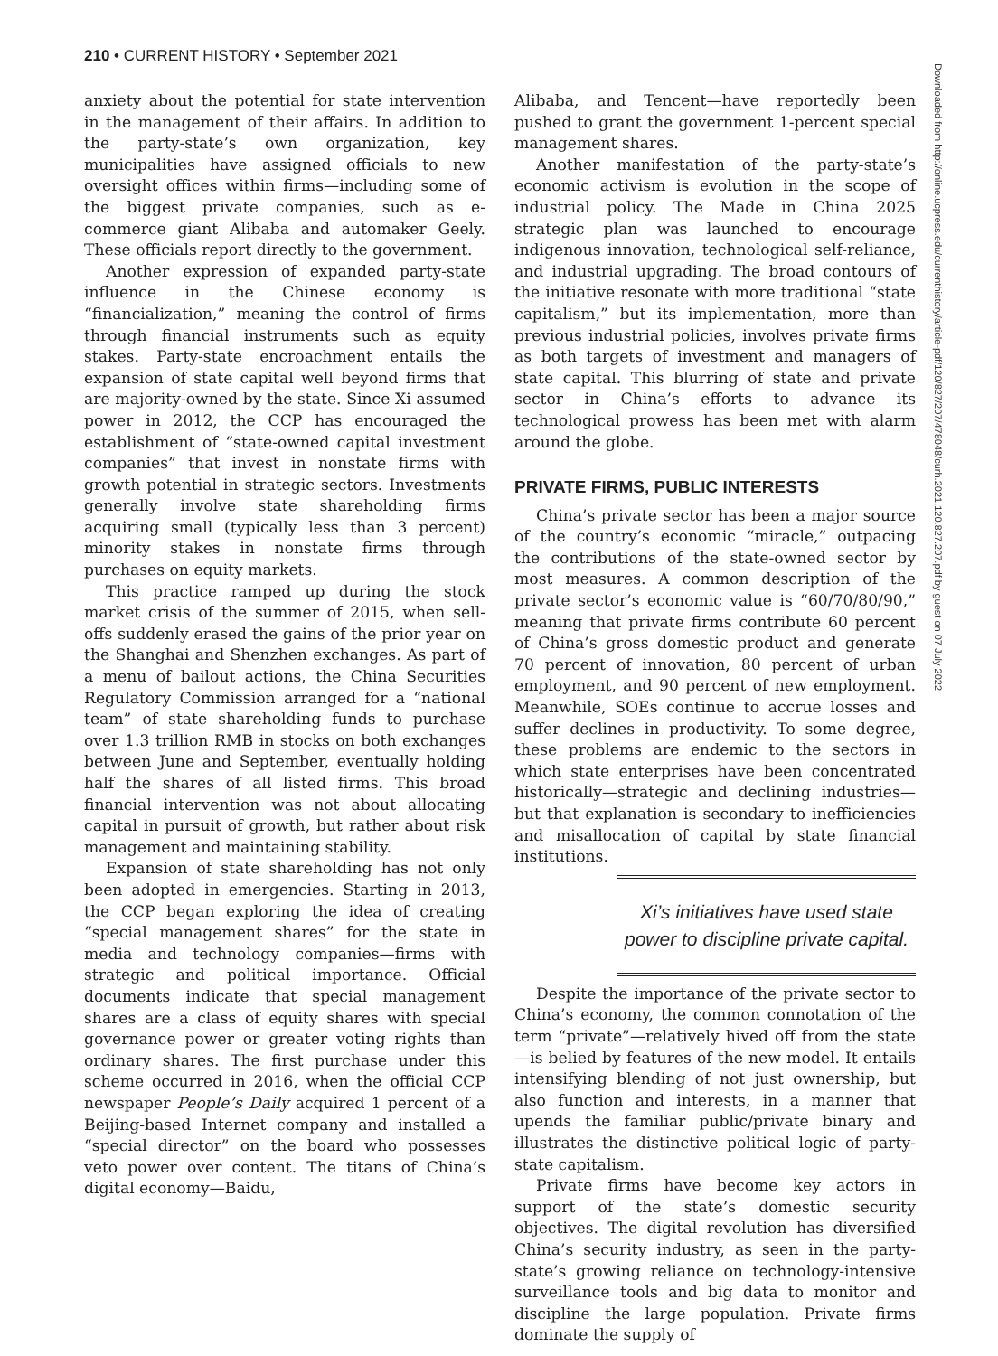210 • CURRENT HISTORY • September 2021
anxiety about the potential for state intervention in the management of their affairs. In addition to the party-state’s own organization, key municipalities have assigned officials to new oversight offices within firms—including some of the biggest private companies, such as e-commerce giant Alibaba and automaker Geely. These officials report directly to the government.
Another expression of expanded party-state influence in the Chinese economy is “financialization,” meaning the control of firms through financial instruments such as equity stakes. Party-state encroachment entails the expansion of state capital well beyond firms that are majority-owned by the state. Since Xi assumed power in 2012, the CCP has encouraged the establishment of “state-owned capital investment companies” that invest in nonstate firms with growth potential in strategic sectors. Investments generally involve state shareholding firms acquiring small (typically less than 3 percent) minority stakes in nonstate firms through purchases on equity markets.
This practice ramped up during the stock market crisis of the summer of 2015, when sell-offs suddenly erased the gains of the prior year on the Shanghai and Shenzhen exchanges. As part of a menu of bailout actions, the China Securities Regulatory Commission arranged for a “national team” of state shareholding funds to purchase over 1.3 trillion RMB in stocks on both exchanges between June and September, eventually holding half the shares of all listed firms. This broad financial intervention was not about allocating capital in pursuit of growth, but rather about risk management and maintaining stability.
Expansion of state shareholding has not only been adopted in emergencies. Starting in 2013, the CCP began exploring the idea of creating “special management shares” for the state in media and technology companies—firms with strategic and political importance. Official documents indicate that special management shares are a class of equity shares with special governance power or greater voting rights than ordinary shares. The first purchase under this scheme occurred in 2016, when the official CCP newspaper People’s Daily acquired 1 percent of a Beijing-based Internet company and installed a “special director” on the board who possesses veto power over content. The titans of China’s digital economy—Baidu,
Alibaba, and Tencent—have reportedly been pushed to grant the government 1-percent special management shares.
Another manifestation of the party-state’s economic activism is evolution in the scope of industrial policy. The Made in China 2025 strategic plan was launched to encourage indigenous innovation, technological self-reliance, and industrial upgrading. The broad contours of the initiative resonate with more traditional “state capitalism,” but its implementation, more than previous industrial policies, involves private firms as both targets of investment and managers of state capital. This blurring of state and private sector in China’s efforts to advance its technological prowess has been met with alarm around the globe.
PRIVATE FIRMS, PUBLIC INTERESTS
China’s private sector has been a major source of the country’s economic “miracle,” outpacing the contributions of the state-owned sector by most measures. A common description of the private sector’s economic value is “60/70/80/90,” meaning that private firms contribute 60 percent of China’s gross domestic product and generate 70 percent of innovation, 80 percent of urban employment, and 90 percent of new employment. Meanwhile, SOEs continue to accrue losses and suffer declines in productivity. To some degree, these problems are endemic to the sectors in which state enterprises have been concentrated historically—strategic and declining industries—but that explanation is secondary to inefficiencies and misallocation of capital by state financial institutions.
Xi’s initiatives have used state power to discipline private capital.
Despite the importance of the private sector to China’s economy, the common connotation of the term “private”—relatively hived off from the state—is belied by features of the new model. It entails intensifying blending of not just ownership, but also function and interests, in a manner that upends the familiar public/private binary and illustrates the distinctive political logic of party-state capitalism.
Private firms have become key actors in support of the state’s domestic security objectives. The digital revolution has diversified China’s security industry, as seen in the party-state’s growing reliance on technology-intensive surveillance tools and big data to monitor and discipline the large population. Private firms dominate the supply of
Downloaded from http://online.ucpress.edu/currenthistory/article-pdf/120/827/207/478048/curh.2021.120.827.207.pdf by guest on 07 July 2022